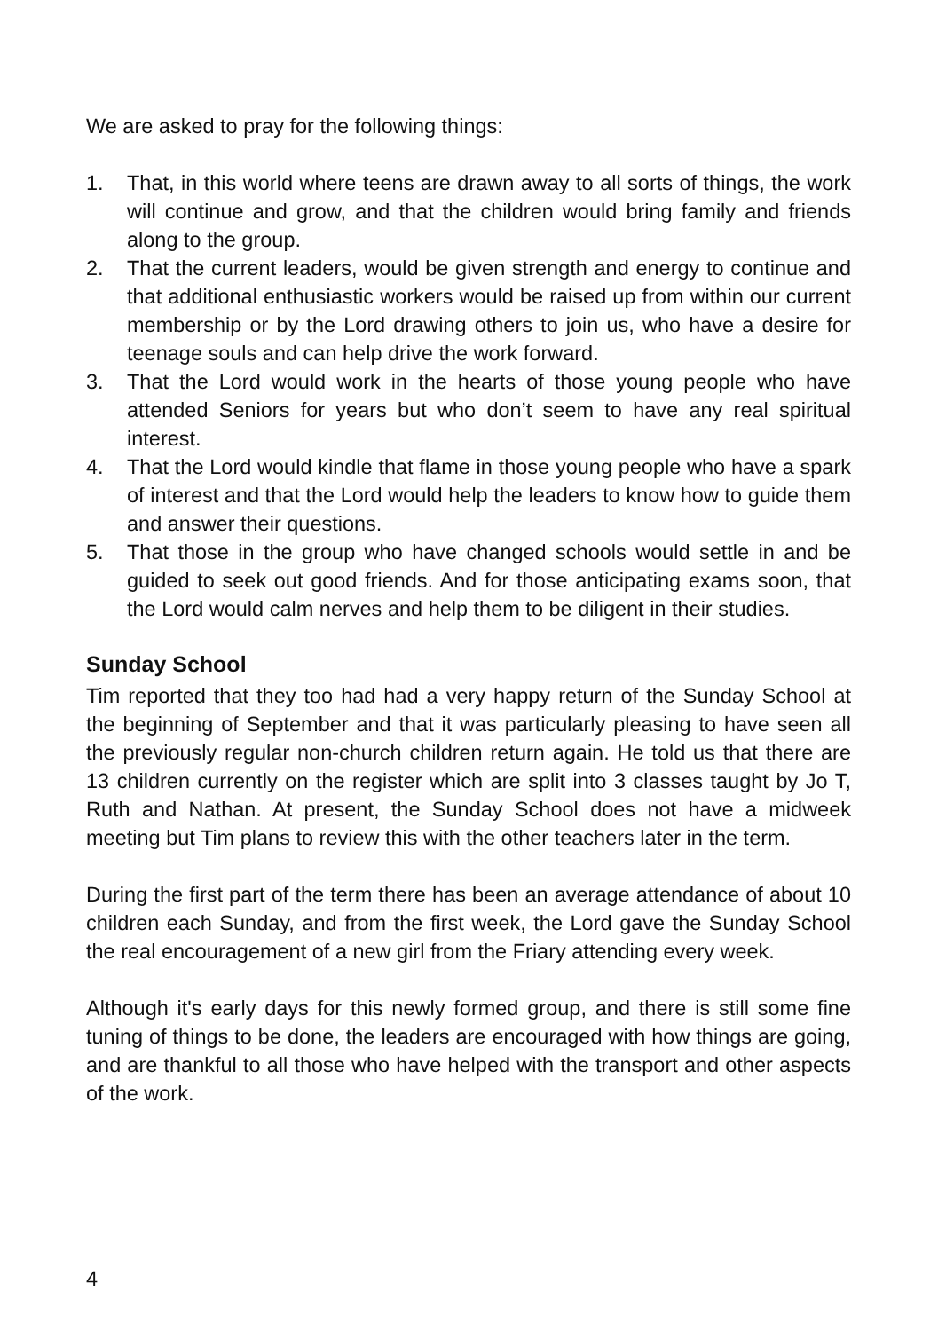We are asked to pray for the following things:
1. That, in this world where teens are drawn away to all sorts of things, the work will continue and grow, and that the children would bring family and friends along to the group.
2. That the current leaders, would be given strength and energy to continue and that additional enthusiastic workers would be raised up from within our current membership or by the Lord drawing others to join us, who have a desire for teenage souls and can help drive the work forward.
3. That the Lord would work in the hearts of those young people who have attended Seniors for years but who don’t seem to have any real spiritual interest.
4. That the Lord would kindle that flame in those young people who have a spark of interest and that the Lord would help the leaders to know how to guide them and answer their questions.
5. That those in the group who have changed schools would settle in and be guided to seek out good friends. And for those anticipating exams soon, that the Lord would calm nerves and help them to be diligent in their studies.
Sunday School
Tim reported that they too had had a very happy return of the Sunday School at the beginning of September and that it was particularly pleasing to have seen all the previously regular non-church children return again. He told us that there are 13 children currently on the register which are split into 3 classes taught by Jo T, Ruth and Nathan. At present, the Sunday School does not have a midweek meeting but Tim plans to review this with the other teachers later in the term.
During the first part of the term there has been an average attendance of about 10 children each Sunday, and from the first week, the Lord gave the Sunday School the real encouragement of a new girl from the Friary attending every week.
Although it's early days for this newly formed group, and there is still some fine tuning of things to be done, the leaders are encouraged with how things are going, and are thankful to all those who have helped with the transport and other aspects of the work.
4